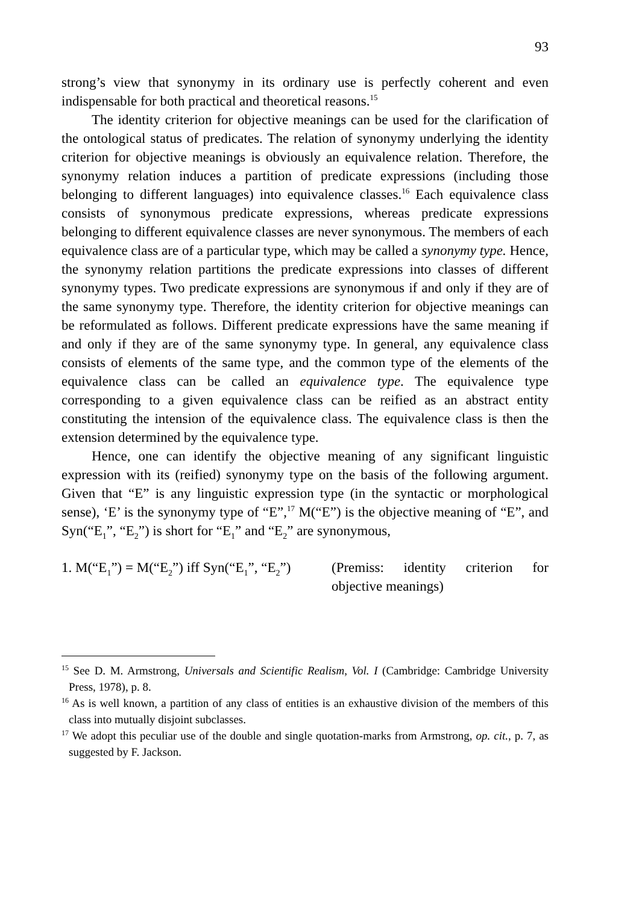93
strong’s view that synonymy in its ordinary use is perfectly coherent and even indispensable for both practical and theoretical reasons.<sup>15</sup>
The identity criterion for objective meanings can be used for the clarification of the ontological status of predicates. The relation of synonymy underlying the identity criterion for objective meanings is obviously an equivalence relation. Therefore, the synonymy relation induces a partition of predicate expressions (including those belonging to different languages) into equivalence classes.<sup>16</sup> Each equivalence class consists of synonymous predicate expressions, whereas predicate expressions belonging to different equivalence classes are never synonymous. The members of each equivalence class are of a particular type, which may be called a synonymy type. Hence, the synonymy relation partitions the predicate expressions into classes of different synonymy types. Two predicate expressions are synonymous if and only if they are of the same synonymy type. Therefore, the identity criterion for objective meanings can be reformulated as follows. Different predicate expressions have the same meaning if and only if they are of the same synonymy type. In general, any equivalence class consists of elements of the same type, and the common type of the elements of the equivalence class can be called an equivalence type. The equivalence type corresponding to a given equivalence class can be reified as an abstract entity constituting the intension of the equivalence class. The equivalence class is then the extension determined by the equivalence type.
Hence, one can identify the objective meaning of any significant linguistic expression with its (reified) synonymy type on the basis of the following argument. Given that “E” is any linguistic expression type (in the syntactic or morphological sense), ‘E’ is the synonymy type of “E”,<sup>17</sup> M(“E”) is the objective meaning of “E”, and Syn(“E<sub>1</sub>”, “E<sub>2</sub>”) is short for “E<sub>1</sub>” and “E<sub>2</sub>” are synonymous,
1. M(“E<sub>1</sub>”) = M(“E<sub>2</sub>”) iff Syn(“E<sub>1</sub>”, “E<sub>2</sub>”)
(Premiss: identity criterion for objective meanings)
<sup>15</sup> See D. M. Armstrong, Universals and Scientific Realism, Vol. I (Cambridge: Cambridge University Press, 1978), p. 8.
<sup>16</sup> As is well known, a partition of any class of entities is an exhaustive division of the members of this class into mutually disjoint subclasses.
<sup>17</sup> We adopt this peculiar use of the double and single quotation-marks from Armstrong, op. cit., p. 7, as suggested by F. Jackson.